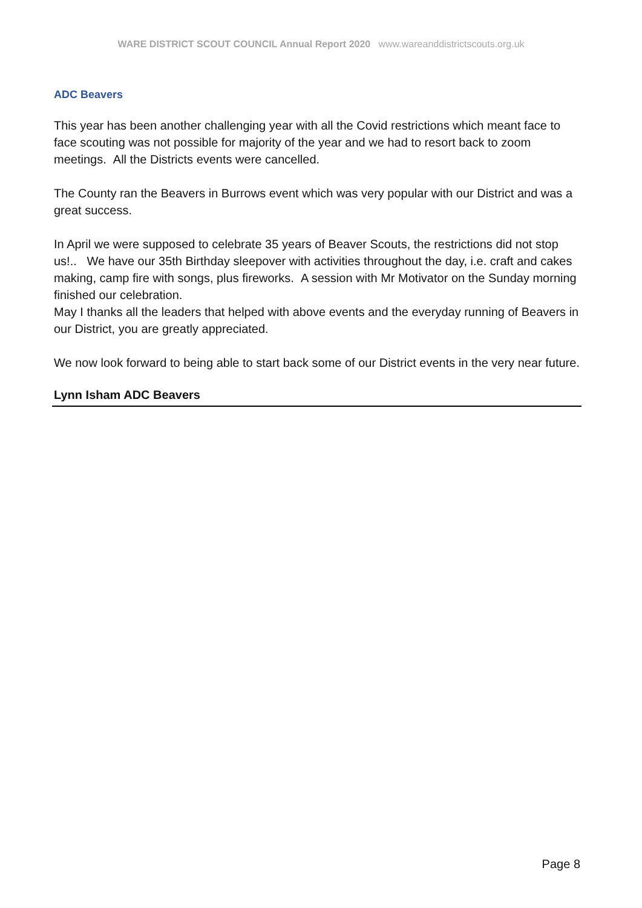WARE DISTRICT SCOUT COUNCIL Annual Report 2020 www.wareanddistrictscouts.org.uk
ADC Beavers
This year has been another challenging year with all the Covid restrictions which meant face to face scouting was not possible for majority of the year and we had to resort back to zoom meetings. All the Districts events were cancelled.
The County ran the Beavers in Burrows event which was very popular with our District and was a great success.
In April we were supposed to celebrate 35 years of Beaver Scouts, the restrictions did not stop us!.. We have our 35th Birthday sleepover with activities throughout the day, i.e. craft and cakes making, camp fire with songs, plus fireworks. A session with Mr Motivator on the Sunday morning finished our celebration.
May I thanks all the leaders that helped with above events and the everyday running of Beavers in our District, you are greatly appreciated.
We now look forward to being able to start back some of our District events in the very near future.
Lynn Isham ADC Beavers
Page 8